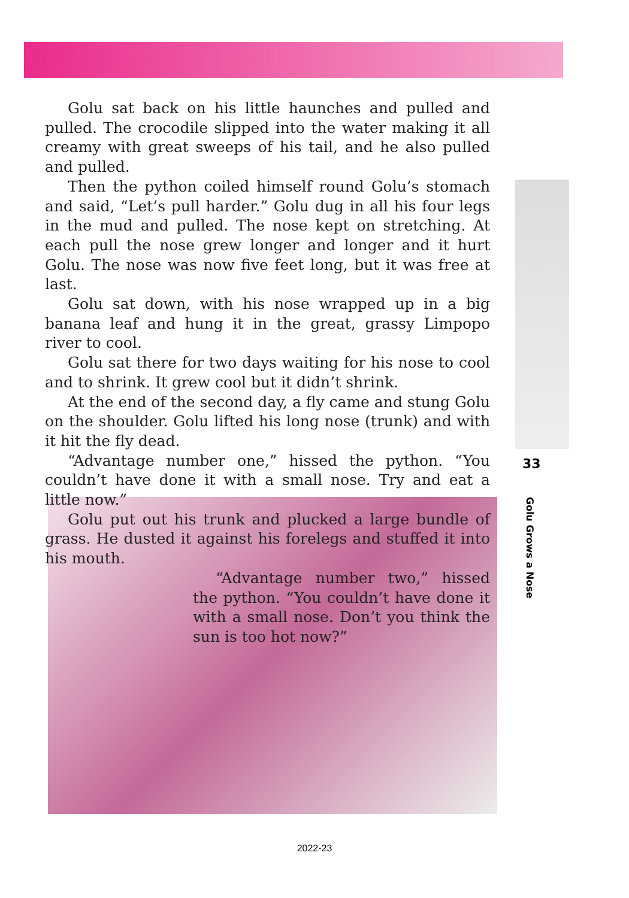Golu sat back on his little haunches and pulled and pulled. The crocodile slipped into the water making it all creamy with great sweeps of his tail, and he also pulled and pulled.
Then the python coiled himself round Golu’s stomach and said, “Let’s pull harder.” Golu dug in all his four legs in the mud and pulled. The nose kept on stretching. At each pull the nose grew longer and longer and it hurt Golu. The nose was now five feet long, but it was free at last.
Golu sat down, with his nose wrapped up in a big banana leaf and hung it in the great, grassy Limpopo river to cool.
Golu sat there for two days waiting for his nose to cool and to shrink. It grew cool but it didn’t shrink.
At the end of the second day, a fly came and stung Golu on the shoulder. Golu lifted his long nose (trunk) and with it hit the fly dead.
“Advantage number one,” hissed the python. “You couldn’t have done it with a small nose. Try and eat a little now.”
Golu put out his trunk and plucked a large bundle of grass. He dusted it against his forelegs and stuffed it into his mouth.
“Advantage number two,” hissed the python. “You couldn’t have done it with a small nose. Don’t you think the sun is too hot now?”
33
Golu Grows a Nose
2022-23